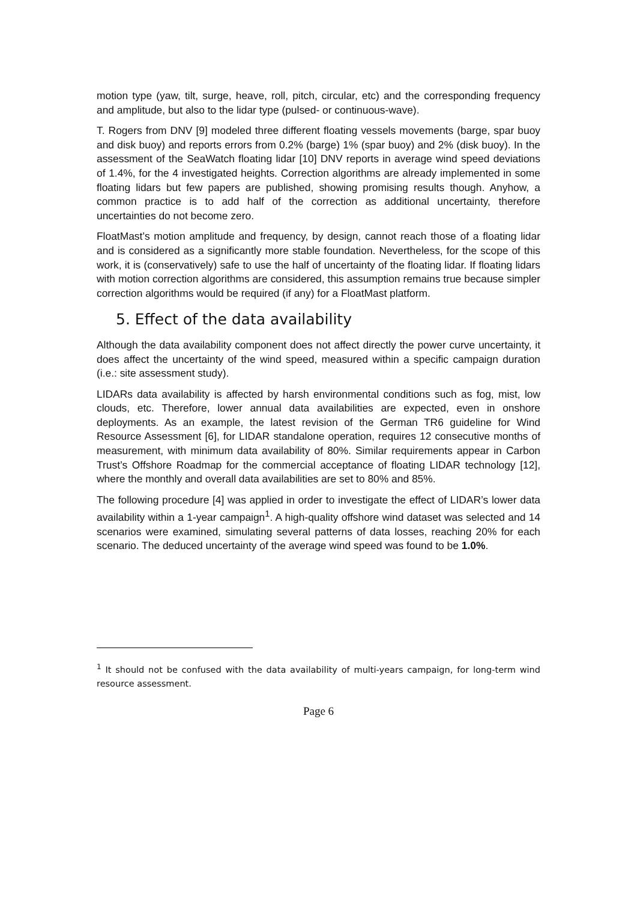motion type (yaw, tilt, surge, heave, roll, pitch, circular, etc) and the corresponding frequency and amplitude, but also to the lidar type (pulsed- or continuous-wave).
T. Rogers from DNV [9] modeled three different floating vessels movements (barge, spar buoy and disk buoy) and reports errors from 0.2% (barge) 1% (spar buoy) and 2% (disk buoy). In the assessment of the SeaWatch floating lidar [10] DNV reports in average wind speed deviations of 1.4%, for the 4 investigated heights. Correction algorithms are already implemented in some floating lidars but few papers are published, showing promising results though. Anyhow, a common practice is to add half of the correction as additional uncertainty, therefore uncertainties do not become zero.
FloatMast’s motion amplitude and frequency, by design, cannot reach those of a floating lidar and is considered as a significantly more stable foundation. Nevertheless, for the scope of this work, it is (conservatively) safe to use the half of uncertainty of the floating lidar. If floating lidars with motion correction algorithms are considered, this assumption remains true because simpler correction algorithms would be required (if any) for a FloatMast platform.
5. Effect of the data availability
Although the data availability component does not affect directly the power curve uncertainty, it does affect the uncertainty of the wind speed, measured within a specific campaign duration (i.e.: site assessment study).
LIDARs data availability is affected by harsh environmental conditions such as fog, mist, low clouds, etc. Therefore, lower annual data availabilities are expected, even in onshore deployments. As an example, the latest revision of the German TR6 guideline for Wind Resource Assessment [6], for LIDAR standalone operation, requires 12 consecutive months of measurement, with minimum data availability of 80%. Similar requirements appear in Carbon Trust’s Offshore Roadmap for the commercial acceptance of floating LIDAR technology [12], where the monthly and overall data availabilities are set to 80% and 85%.
The following procedure [4] was applied in order to investigate the effect of LIDAR’s lower data availability within a 1-year campaign<sup>1</sup>. A high-quality offshore wind dataset was selected and 14 scenarios were examined, simulating several patterns of data losses, reaching 20% for each scenario. The deduced uncertainty of the average wind speed was found to be 1.0%.
<sup>1</sup> It should not be confused with the data availability of multi-years campaign, for long-term wind resource assessment.
Page 6